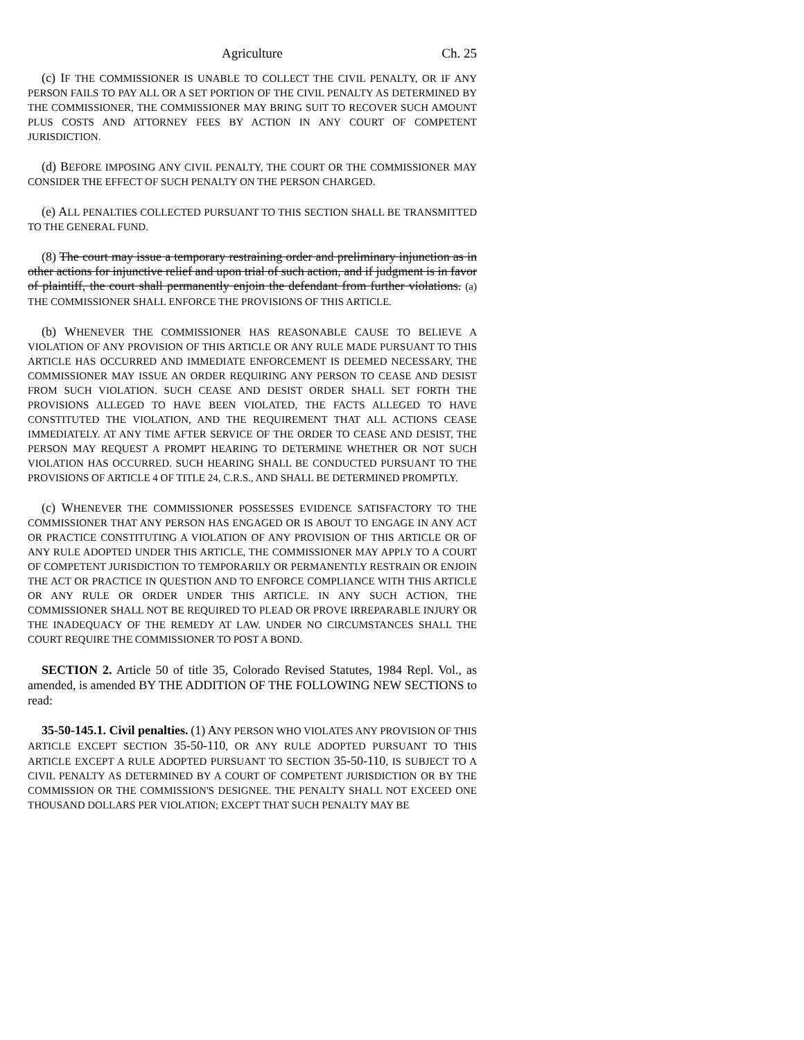Agriculture Ch. 25
(c) IF THE COMMISSIONER IS UNABLE TO COLLECT THE CIVIL PENALTY, OR IF ANY PERSON FAILS TO PAY ALL OR A SET PORTION OF THE CIVIL PENALTY AS DETERMINED BY THE COMMISSIONER, THE COMMISSIONER MAY BRING SUIT TO RECOVER SUCH AMOUNT PLUS COSTS AND ATTORNEY FEES BY ACTION IN ANY COURT OF COMPETENT JURISDICTION.
(d) BEFORE IMPOSING ANY CIVIL PENALTY, THE COURT OR THE COMMISSIONER MAY CONSIDER THE EFFECT OF SUCH PENALTY ON THE PERSON CHARGED.
(e) ALL PENALTIES COLLECTED PURSUANT TO THIS SECTION SHALL BE TRANSMITTED TO THE GENERAL FUND.
(8) The court may issue a temporary restraining order and preliminary injunction as in other actions for injunctive relief and upon trial of such action, and if judgment is in favor of plaintiff, the court shall permanently enjoin the defendant from further violations. (a) THE COMMISSIONER SHALL ENFORCE THE PROVISIONS OF THIS ARTICLE.
(b) WHENEVER THE COMMISSIONER HAS REASONABLE CAUSE TO BELIEVE A VIOLATION OF ANY PROVISION OF THIS ARTICLE OR ANY RULE MADE PURSUANT TO THIS ARTICLE HAS OCCURRED AND IMMEDIATE ENFORCEMENT IS DEEMED NECESSARY, THE COMMISSIONER MAY ISSUE AN ORDER REQUIRING ANY PERSON TO CEASE AND DESIST FROM SUCH VIOLATION. SUCH CEASE AND DESIST ORDER SHALL SET FORTH THE PROVISIONS ALLEGED TO HAVE BEEN VIOLATED, THE FACTS ALLEGED TO HAVE CONSTITUTED THE VIOLATION, AND THE REQUIREMENT THAT ALL ACTIONS CEASE IMMEDIATELY. AT ANY TIME AFTER SERVICE OF THE ORDER TO CEASE AND DESIST, THE PERSON MAY REQUEST A PROMPT HEARING TO DETERMINE WHETHER OR NOT SUCH VIOLATION HAS OCCURRED. SUCH HEARING SHALL BE CONDUCTED PURSUANT TO THE PROVISIONS OF ARTICLE 4 OF TITLE 24, C.R.S., AND SHALL BE DETERMINED PROMPTLY.
(c) WHENEVER THE COMMISSIONER POSSESSES EVIDENCE SATISFACTORY TO THE COMMISSIONER THAT ANY PERSON HAS ENGAGED OR IS ABOUT TO ENGAGE IN ANY ACT OR PRACTICE CONSTITUTING A VIOLATION OF ANY PROVISION OF THIS ARTICLE OR OF ANY RULE ADOPTED UNDER THIS ARTICLE, THE COMMISSIONER MAY APPLY TO A COURT OF COMPETENT JURISDICTION TO TEMPORARILY OR PERMANENTLY RESTRAIN OR ENJOIN THE ACT OR PRACTICE IN QUESTION AND TO ENFORCE COMPLIANCE WITH THIS ARTICLE OR ANY RULE OR ORDER UNDER THIS ARTICLE. IN ANY SUCH ACTION, THE COMMISSIONER SHALL NOT BE REQUIRED TO PLEAD OR PROVE IRREPARABLE INJURY OR THE INADEQUACY OF THE REMEDY AT LAW. UNDER NO CIRCUMSTANCES SHALL THE COURT REQUIRE THE COMMISSIONER TO POST A BOND.
SECTION 2. Article 50 of title 35, Colorado Revised Statutes, 1984 Repl. Vol., as amended, is amended BY THE ADDITION OF THE FOLLOWING NEW SECTIONS to read:
35-50-145.1. Civil penalties. (1) ANY PERSON WHO VIOLATES ANY PROVISION OF THIS ARTICLE EXCEPT SECTION 35-50-110, OR ANY RULE ADOPTED PURSUANT TO THIS ARTICLE EXCEPT A RULE ADOPTED PURSUANT TO SECTION 35-50-110, IS SUBJECT TO A CIVIL PENALTY AS DETERMINED BY A COURT OF COMPETENT JURISDICTION OR BY THE COMMISSION OR THE COMMISSION'S DESIGNEE. THE PENALTY SHALL NOT EXCEED ONE THOUSAND DOLLARS PER VIOLATION; EXCEPT THAT SUCH PENALTY MAY BE